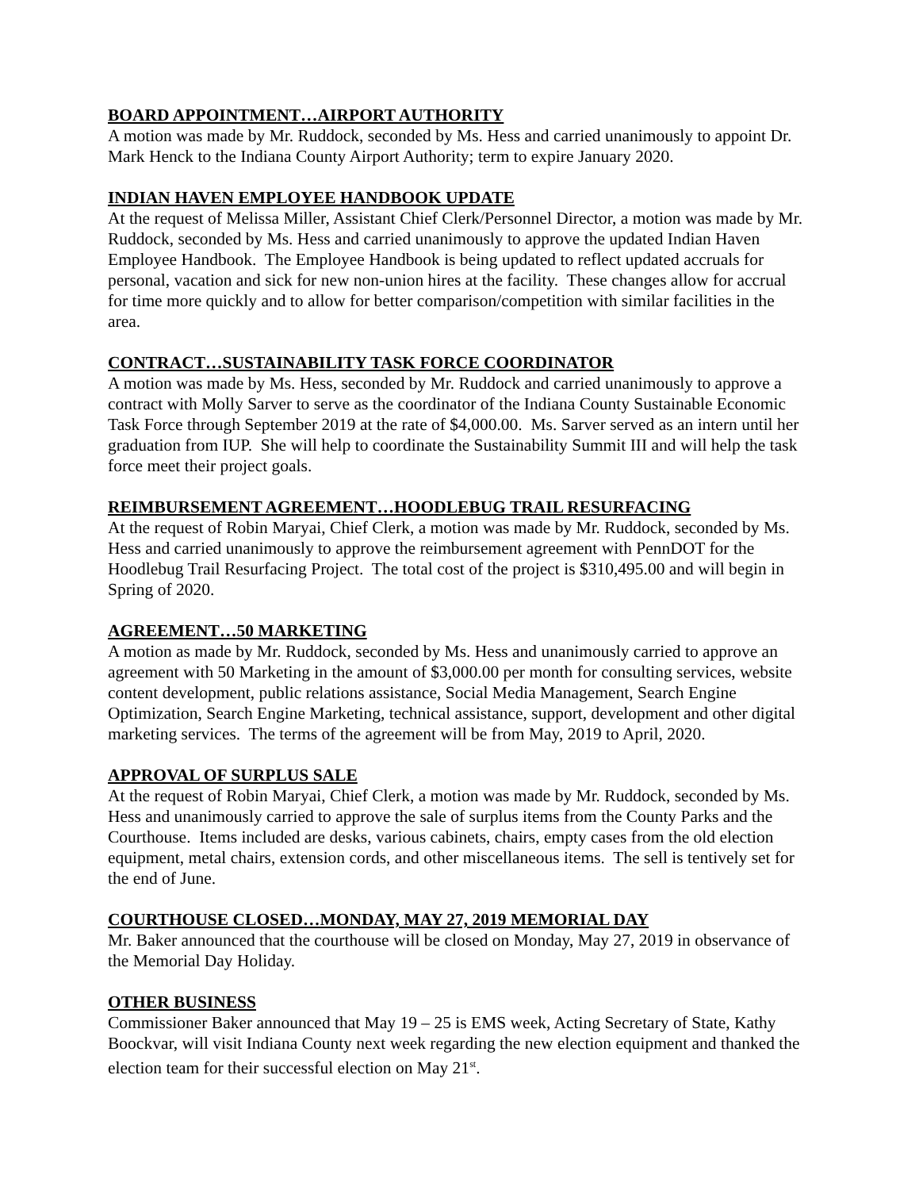BOARD APPOINTMENT…AIRPORT AUTHORITY
A motion was made by Mr. Ruddock, seconded by Ms. Hess and carried unanimously to appoint Dr. Mark Henck to the Indiana County Airport Authority; term to expire January 2020.
INDIAN HAVEN EMPLOYEE HANDBOOK UPDATE
At the request of Melissa Miller, Assistant Chief Clerk/Personnel Director, a motion was made by Mr. Ruddock, seconded by Ms. Hess and carried unanimously to approve the updated Indian Haven Employee Handbook. The Employee Handbook is being updated to reflect updated accruals for personal, vacation and sick for new non-union hires at the facility. These changes allow for accrual for time more quickly and to allow for better comparison/competition with similar facilities in the area.
CONTRACT…SUSTAINABILITY TASK FORCE COORDINATOR
A motion was made by Ms. Hess, seconded by Mr. Ruddock and carried unanimously to approve a contract with Molly Sarver to serve as the coordinator of the Indiana County Sustainable Economic Task Force through September 2019 at the rate of $4,000.00. Ms. Sarver served as an intern until her graduation from IUP. She will help to coordinate the Sustainability Summit III and will help the task force meet their project goals.
REIMBURSEMENT AGREEMENT…HOODLEBUG TRAIL RESURFACING
At the request of Robin Maryai, Chief Clerk, a motion was made by Mr. Ruddock, seconded by Ms. Hess and carried unanimously to approve the reimbursement agreement with PennDOT for the Hoodlebug Trail Resurfacing Project. The total cost of the project is $310,495.00 and will begin in Spring of 2020.
AGREEMENT…50 MARKETING
A motion as made by Mr. Ruddock, seconded by Ms. Hess and unanimously carried to approve an agreement with 50 Marketing in the amount of $3,000.00 per month for consulting services, website content development, public relations assistance, Social Media Management, Search Engine Optimization, Search Engine Marketing, technical assistance, support, development and other digital marketing services. The terms of the agreement will be from May, 2019 to April, 2020.
APPROVAL OF SURPLUS SALE
At the request of Robin Maryai, Chief Clerk, a motion was made by Mr. Ruddock, seconded by Ms. Hess and unanimously carried to approve the sale of surplus items from the County Parks and the Courthouse. Items included are desks, various cabinets, chairs, empty cases from the old election equipment, metal chairs, extension cords, and other miscellaneous items. The sell is tentively set for the end of June.
COURTHOUSE CLOSED…MONDAY, MAY 27, 2019 MEMORIAL DAY
Mr. Baker announced that the courthouse will be closed on Monday, May 27, 2019 in observance of the Memorial Day Holiday.
OTHER BUSINESS
Commissioner Baker announced that May 19 – 25 is EMS week, Acting Secretary of State, Kathy Boockvar, will visit Indiana County next week regarding the new election equipment and thanked the election team for their successful election on May 21<sup>st</sup>.